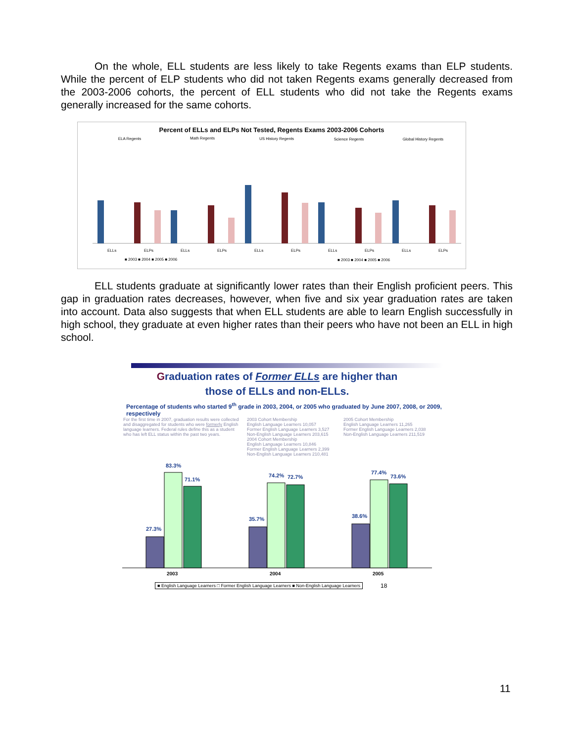On the whole, ELL students are less likely to take Regents exams than ELP students. While the percent of ELP students who did not taken Regents exams generally decreased from the 2003-2006 cohorts, the percent of ELL students who did not take the Regents exams generally increased for the same cohorts.
Percent of ELLs and ELPs Not Tested, Regents Exams 2003-2006 Cohorts
ELA Regents
Math Regents
US History Regents
Science Regents
Global History Regents
ELLs
ELPs
ELLs
ELPs
ELLs
ELPs
ELLs
ELPs
ELLs
ELPs
■ 2003 ■ 2004 ■ 2005 ■ 2006
■ 2003 ■ 2004 ■ 2005 ■ 2006
ELL students graduate at significantly lower rates than their English proficient peers. This gap in graduation rates decreases, however, when five and six year graduation rates are taken into account. Data also suggests that when ELL students are able to learn English successfully in high school, they graduate at even higher rates than their peers who have not been an ELL in high school.
Graduation rates of Former ELLs are higher than
those of ELLs and non-ELLs.
Percentage of students who started 9<sup>th</sup> grade in 2003, 2004, or 2005 who graduated by June 2007, 2008, or 2009, respectively
For the first time in 2007, graduation results were collected and disaggregated for students who were formerly English language learners. Federal rules define this as a student who has left ELL status within the past two years.
2003 Cohort Membership
English Language Learners 10,057
Former English Language Learners 3,527
Non-English Language Learners 203,615
2004 Cohort Membership
English Language Learners 10,846
Former English Language Learners 2,399
Non-English Language Learners 210,481
2005 Cohort Membership
English Language Learners 11,265
Former English Language Learners 2,038
Non-English Language Learners 211,519
27.3%
83.3%
71.1%
35.7%
74.2%
72.7%
38.6%
77.4%
73.6%
2003
2004
2005
■ English Language Learners □ Former English Language Learners ■ Non-English Language Learners
18
11